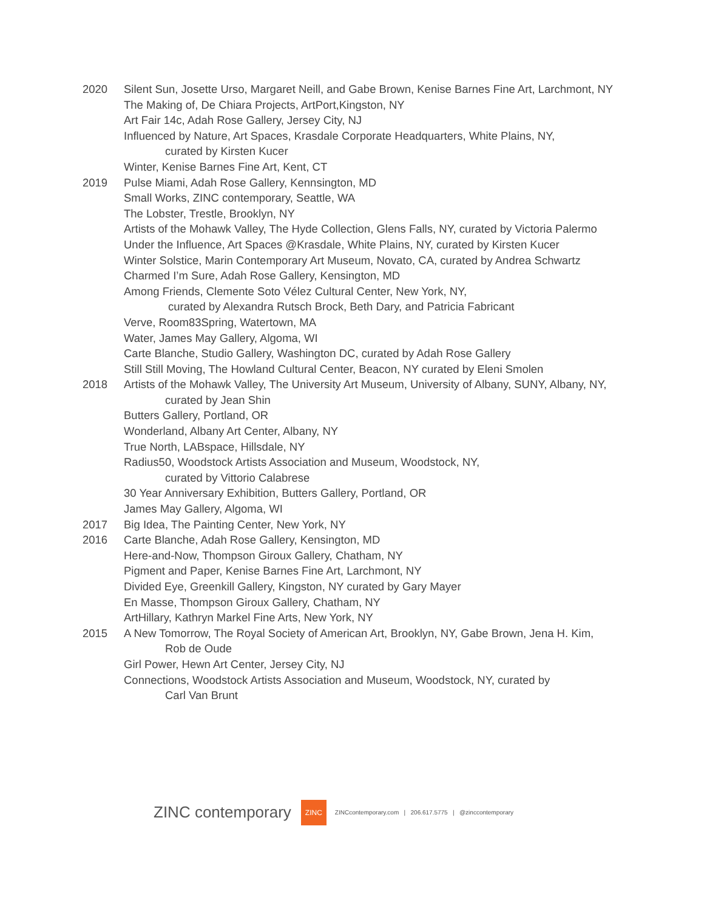2020 Silent Sun, Josette Urso, Margaret Neill, and Gabe Brown, Kenise Barnes Fine Art, Larchmont, NY
The Making of, De Chiara Projects, ArtPort,Kingston, NY
Art Fair 14c, Adah Rose Gallery, Jersey City, NJ
Influenced by Nature, Art Spaces, Krasdale Corporate Headquarters, White Plains, NY,
curated by Kirsten Kucer
Winter, Kenise Barnes Fine Art, Kent, CT
2019 Pulse Miami, Adah Rose Gallery, Kennsington, MD
Small Works, ZINC contemporary, Seattle, WA
The Lobster, Trestle, Brooklyn, NY
Artists of the Mohawk Valley, The Hyde Collection, Glens Falls, NY, curated by Victoria Palermo
Under the Influence, Art Spaces @Krasdale, White Plains, NY, curated by Kirsten Kucer
Winter Solstice, Marin Contemporary Art Museum, Novato, CA, curated by Andrea Schwartz
Charmed I’m Sure, Adah Rose Gallery, Kensington, MD
Among Friends, Clemente Soto Vélez Cultural Center, New York, NY,
curated by Alexandra Rutsch Brock, Beth Dary, and Patricia Fabricant
Verve, Room83Spring, Watertown, MA
Water, James May Gallery, Algoma, WI
Carte Blanche, Studio Gallery, Washington DC, curated by Adah Rose Gallery
Still Still Moving, The Howland Cultural Center, Beacon, NY curated by Eleni Smolen
2018 Artists of the Mohawk Valley, The University Art Museum, University of Albany, SUNY, Albany, NY,
curated by Jean Shin
Butters Gallery, Portland, OR
Wonderland, Albany Art Center, Albany, NY
True North, LABspace, Hillsdale, NY
Radius50, Woodstock Artists Association and Museum, Woodstock, NY,
curated by Vittorio Calabrese
30 Year Anniversary Exhibition, Butters Gallery, Portland, OR
James May Gallery, Algoma, WI
2017 Big Idea, The Painting Center, New York, NY
2016 Carte Blanche, Adah Rose Gallery, Kensington, MD
Here-and-Now, Thompson Giroux Gallery, Chatham, NY
Pigment and Paper, Kenise Barnes Fine Art, Larchmont, NY
Divided Eye, Greenkill Gallery, Kingston, NY curated by Gary Mayer
En Masse, Thompson Giroux Gallery, Chatham, NY
ArtHillary, Kathryn Markel Fine Arts, New York, NY
2015 A New Tomorrow, The Royal Society of American Art, Brooklyn, NY, Gabe Brown, Jena H. Kim,
Rob de Oude
Girl Power, Hewn Art Center, Jersey City, NJ
Connections, Woodstock Artists Association and Museum, Woodstock, NY, curated by
Carl Van Brunt
ZINC contemporary ZINC ZINCcontemporary.com | 206.617.5775 | @zinccontemporary